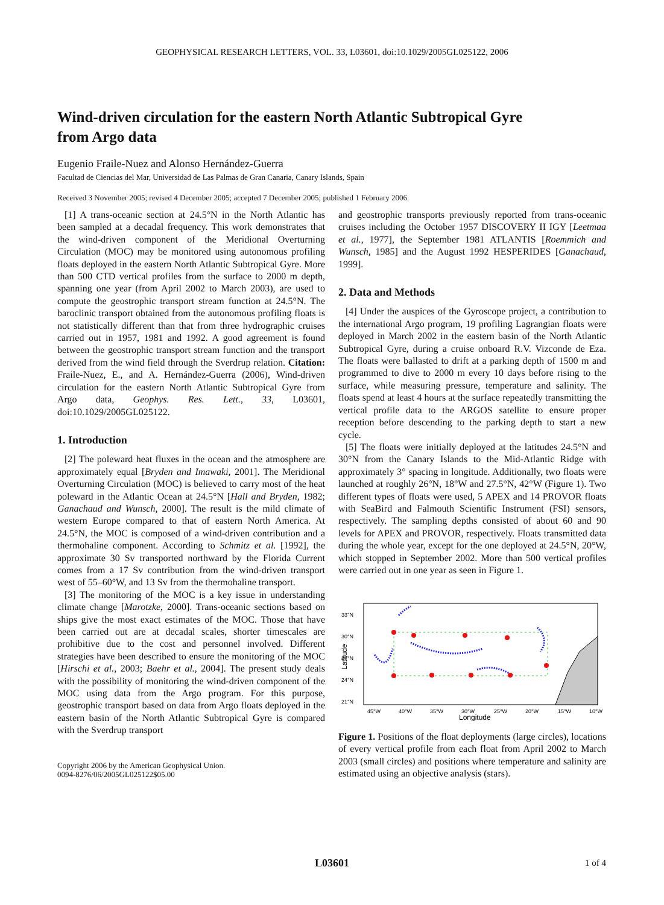GEOPHYSICAL RESEARCH LETTERS, VOL. 33, L03601, doi:10.1029/2005GL025122, 2006
Wind-driven circulation for the eastern North Atlantic Subtropical Gyre from Argo data
Eugenio Fraile-Nuez and Alonso Hernández-Guerra
Facultad de Ciencias del Mar, Universidad de Las Palmas de Gran Canaria, Canary Islands, Spain
Received 3 November 2005; revised 4 December 2005; accepted 7 December 2005; published 1 February 2006.
[1] A trans-oceanic section at 24.5°N in the North Atlantic has been sampled at a decadal frequency. This work demonstrates that the wind-driven component of the Meridional Overturning Circulation (MOC) may be monitored using autonomous profiling floats deployed in the eastern North Atlantic Subtropical Gyre. More than 500 CTD vertical profiles from the surface to 2000 m depth, spanning one year (from April 2002 to March 2003), are used to compute the geostrophic transport stream function at 24.5°N. The baroclinic transport obtained from the autonomous profiling floats is not statistically different than that from three hydrographic cruises carried out in 1957, 1981 and 1992. A good agreement is found between the geostrophic transport stream function and the transport derived from the wind field through the Sverdrup relation. Citation: Fraile-Nuez, E., and A. Hernández-Guerra (2006), Wind-driven circulation for the eastern North Atlantic Subtropical Gyre from Argo data, Geophys. Res. Lett., 33, L03601, doi:10.1029/2005GL025122.
1. Introduction
[2] The poleward heat fluxes in the ocean and the atmosphere are approximately equal [Bryden and Imawaki, 2001]. The Meridional Overturning Circulation (MOC) is believed to carry most of the heat poleward in the Atlantic Ocean at 24.5°N [Hall and Bryden, 1982; Ganachaud and Wunsch, 2000]. The result is the mild climate of western Europe compared to that of eastern North America. At 24.5°N, the MOC is composed of a wind-driven contribution and a thermohaline component. According to Schmitz et al. [1992], the approximate 30 Sv transported northward by the Florida Current comes from a 17 Sv contribution from the wind-driven transport west of 55–60°W, and 13 Sv from the thermohaline transport.
[3] The monitoring of the MOC is a key issue in understanding climate change [Marotzke, 2000]. Trans-oceanic sections based on ships give the most exact estimates of the MOC. Those that have been carried out are at decadal scales, shorter timescales are prohibitive due to the cost and personnel involved. Different strategies have been described to ensure the monitoring of the MOC [Hirschi et al., 2003; Baehr et al., 2004]. The present study deals with the possibility of monitoring the wind-driven component of the MOC using data from the Argo program. For this purpose, geostrophic transport based on data from Argo floats deployed in the eastern basin of the North Atlantic Subtropical Gyre is compared with the Sverdrup transport
Copyright 2006 by the American Geophysical Union.
0094-8276/06/2005GL025122$05.00
and geostrophic transports previously reported from trans-oceanic cruises including the October 1957 DISCOVERY II IGY [Leetmaa et al., 1977], the September 1981 ATLANTIS [Roemmich and Wunsch, 1985] and the August 1992 HESPERIDES [Ganachaud, 1999].
2. Data and Methods
[4] Under the auspices of the Gyroscope project, a contribution to the international Argo program, 19 profiling Lagrangian floats were deployed in March 2002 in the eastern basin of the North Atlantic Subtropical Gyre, during a cruise onboard R.V. Vizconde de Eza. The floats were ballasted to drift at a parking depth of 1500 m and programmed to dive to 2000 m every 10 days before rising to the surface, while measuring pressure, temperature and salinity. The floats spend at least 4 hours at the surface repeatedly transmitting the vertical profile data to the ARGOS satellite to ensure proper reception before descending to the parking depth to start a new cycle.
[5] The floats were initially deployed at the latitudes 24.5°N and 30°N from the Canary Islands to the Mid-Atlantic Ridge with approximately 3° spacing in longitude. Additionally, two floats were launched at roughly 26°N, 18°W and 27.5°N, 42°W (Figure 1). Two different types of floats were used, 5 APEX and 14 PROVOR floats with SeaBird and Falmouth Scientific Instrument (FSI) sensors, respectively. The sampling depths consisted of about 60 and 90 levels for APEX and PROVOR, respectively. Floats transmitted data during the whole year, except for the one deployed at 24.5°N, 20°W, which stopped in September 2002. More than 500 vertical profiles were carried out in one year as seen in Figure 1.
33°N
30°N
27°N
24°N
21°N
45°W
40°W
35°W
30°W
25°W
20°W
15°W
10°W
Longitude
Latitude
Figure 1. Positions of the float deployments (large circles), locations of every vertical profile from each float from April 2002 to March 2003 (small circles) and positions where temperature and salinity are estimated using an objective analysis (stars).
L03601 1 of 4